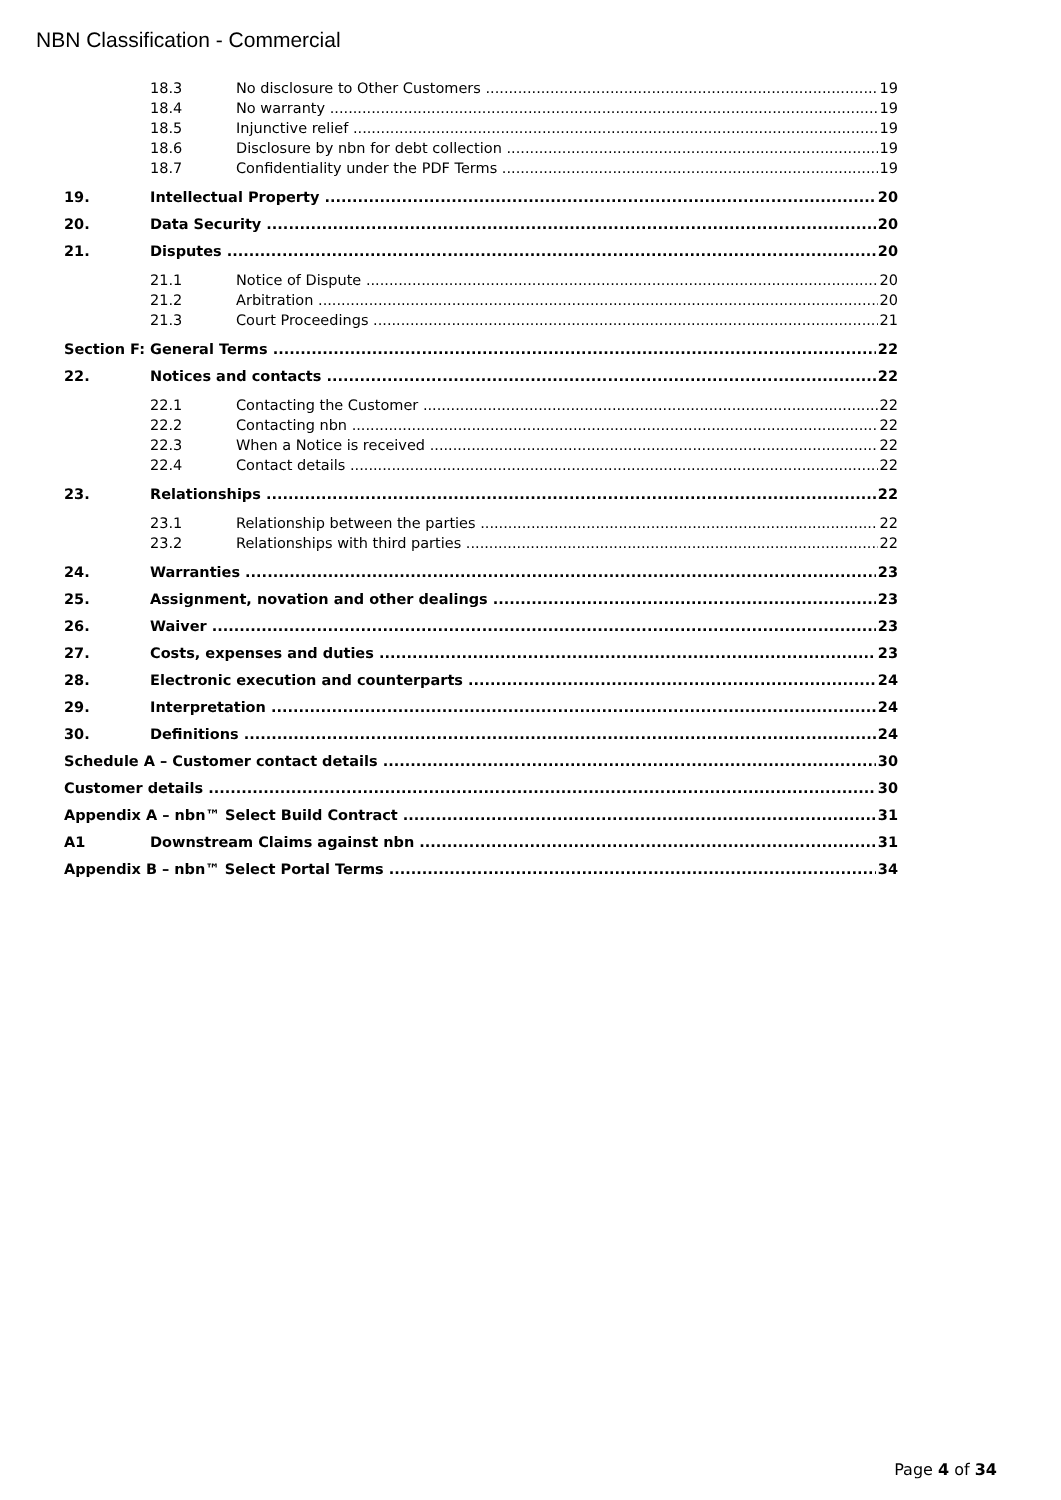NBN Classification - Commercial
18.3 No disclosure to Other Customers 19
18.4 No warranty 19
18.5 Injunctive relief 19
18.6 Disclosure by nbn for debt collection 19
18.7 Confidentiality under the PDF Terms 19
19. Intellectual Property 20
20. Data Security 20
21. Disputes 20
21.1 Notice of Dispute 20
21.2 Arbitration 20
21.3 Court Proceedings 21
Section F: General Terms 22
22. Notices and contacts 22
22.1 Contacting the Customer 22
22.2 Contacting nbn 22
22.3 When a Notice is received 22
22.4 Contact details 22
23. Relationships 22
23.1 Relationship between the parties 22
23.2 Relationships with third parties 22
24. Warranties 23
25. Assignment, novation and other dealings 23
26. Waiver 23
27. Costs, expenses and duties 23
28. Electronic execution and counterparts 24
29. Interpretation 24
30. Definitions 24
Schedule A – Customer contact details 30
Customer details 30
Appendix A – nbn™ Select Build Contract 31
A1 Downstream Claims against nbn 31
Appendix B – nbn™ Select Portal Terms 34
Page 4 of 34